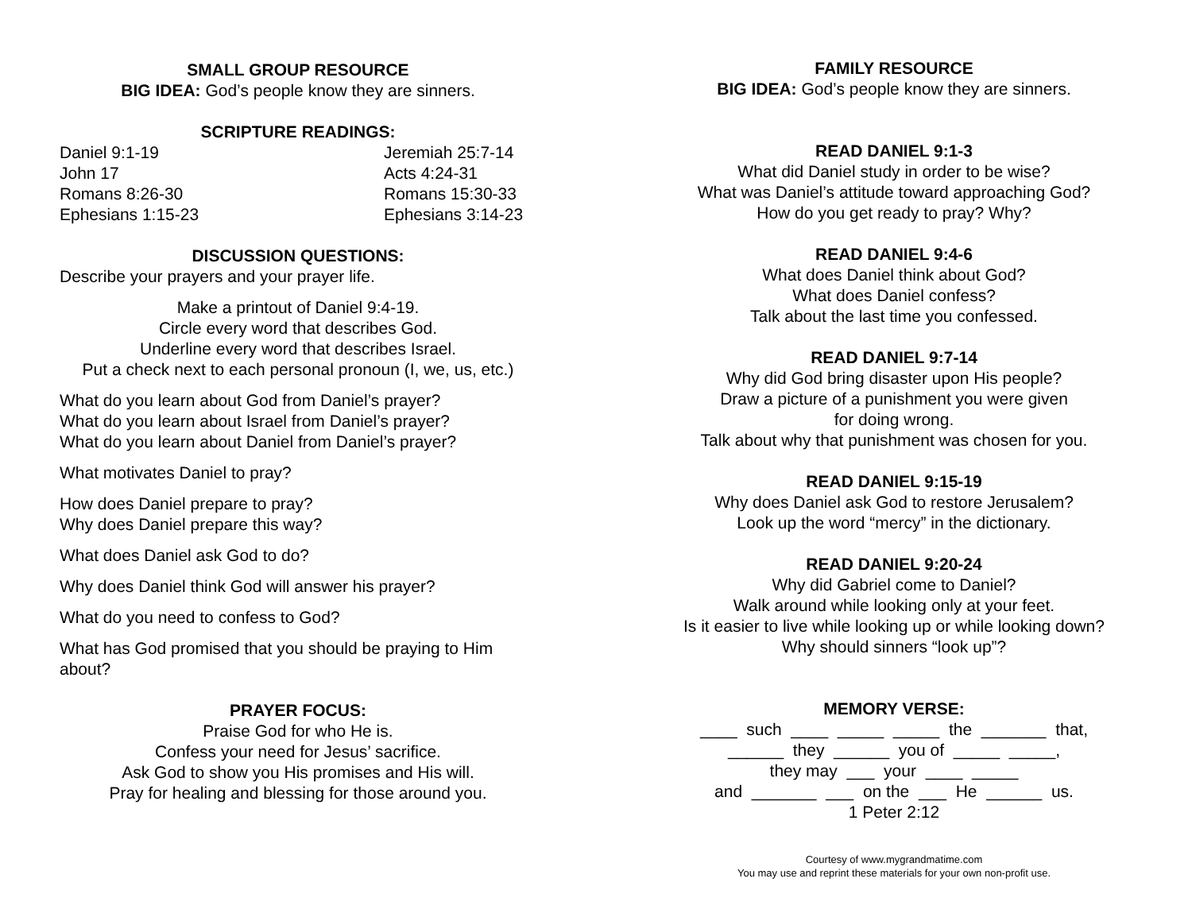SMALL GROUP RESOURCE
BIG IDEA: God’s people know they are sinners.
SCRIPTURE READINGS:
Daniel 9:1-19 Jeremiah 25:7-14 John 17 Acts 4:24-31 Romans 8:26-30 Romans 15:30-33 Ephesians 1:15-23 Ephesians 3:14-23
DISCUSSION QUESTIONS:
Describe your prayers and your prayer life.
Make a printout of Daniel 9:4-19.
Circle every word that describes God.
Underline every word that describes Israel.
Put a check next to each personal pronoun (I, we, us, etc.)
What do you learn about God from Daniel’s prayer?
What do you learn about Israel from Daniel’s prayer?
What do you learn about Daniel from Daniel’s prayer?
What motivates Daniel to pray?
How does Daniel prepare to pray?
Why does Daniel prepare this way?
What does Daniel ask God to do?
Why does Daniel think God will answer his prayer?
What do you need to confess to God?
What has God promised that you should be praying to Him about?
PRAYER FOCUS:
Praise God for who He is.
Confess your need for Jesus’ sacrifice.
Ask God to show you His promises and His will.
Pray for healing and blessing for those around you.
FAMILY RESOURCE
BIG IDEA: God’s people know they are sinners.
READ DANIEL 9:1-3
What did Daniel study in order to be wise?
What was Daniel’s attitude toward approaching God?
How do you get ready to pray? Why?
READ DANIEL 9:4-6
What does Daniel think about God?
What does Daniel confess?
Talk about the last time you confessed.
READ DANIEL 9:7-14
Why did God bring disaster upon His people?
Draw a picture of a punishment you were given
for doing wrong.
Talk about why that punishment was chosen for you.
READ DANIEL 9:15-19
Why does Daniel ask God to restore Jerusalem?
Look up the word “mercy” in the dictionary.
READ DANIEL 9:20-24
Why did Gabriel come to Daniel?
Walk around while looking only at your feet.
Is it easier to live while looking up or while looking down?
Why should sinners “look up”?
MEMORY VERSE:
____ such ____ _____ _____ the _______ that, ______ they ______ you of _____ _____, they may ___ your ____ _____ and _______ ___ on the ___ He ______ us.
1 Peter 2:12
Courtesy of www.mygrandmatime.com
You may use and reprint these materials for your own non-profit use.